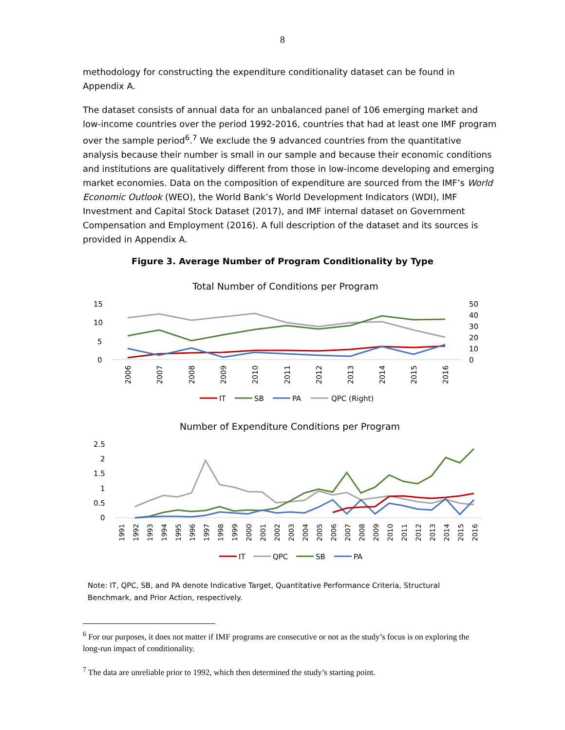8
methodology for constructing the expenditure conditionality dataset can be found in Appendix A.
The dataset consists of annual data for an unbalanced panel of 106 emerging market and low-income countries over the period 1992-2016, countries that had at least one IMF program over the sample period<sup>6</sup>.<sup>7</sup> We exclude the 9 advanced countries from the quantitative analysis because their number is small in our sample and because their economic conditions and institutions are qualitatively different from those in low-income developing and emerging market economies. Data on the composition of expenditure are sourced from the IMF’s World Economic Outlook (WEO), the World Bank’s World Development Indicators (WDI), IMF Investment and Capital Stock Dataset (2017), and IMF internal dataset on Government Compensation and Employment (2016). A full description of the dataset and its sources is provided in Appendix A.
Figure 3. Average Number of Program Conditionality by Type
Total Number of Conditions per Program
15
10
5
0
50
40
30
20
10
0
2006
2007
2008
2009
2010
2011
2012
2013
2014
2015
2016
IT
SB
PA
QPC (Right)
Number of Expenditure Conditions per Program
2.5
2
1.5
1
0.5
0
1991
1992
1993
1994
1995
1996
1997
1998
1999
2000
2001
2002
2003
2004
2005
2006
2007
2008
2009
2010
2011
2012
2013
2014
2015
2016
IT
QPC
SB
PA
Note: IT, QPC, SB, and PA denote Indicative Target, Quantitative Performance Criteria, Structural Benchmark, and Prior Action, respectively.
<sup>6</sup> For our purposes, it does not matter if IMF programs are consecutive or not as the study’s focus is on exploring the long-run impact of conditionality.
<sup>7</sup> The data are unreliable prior to 1992, which then determined the study’s starting point.